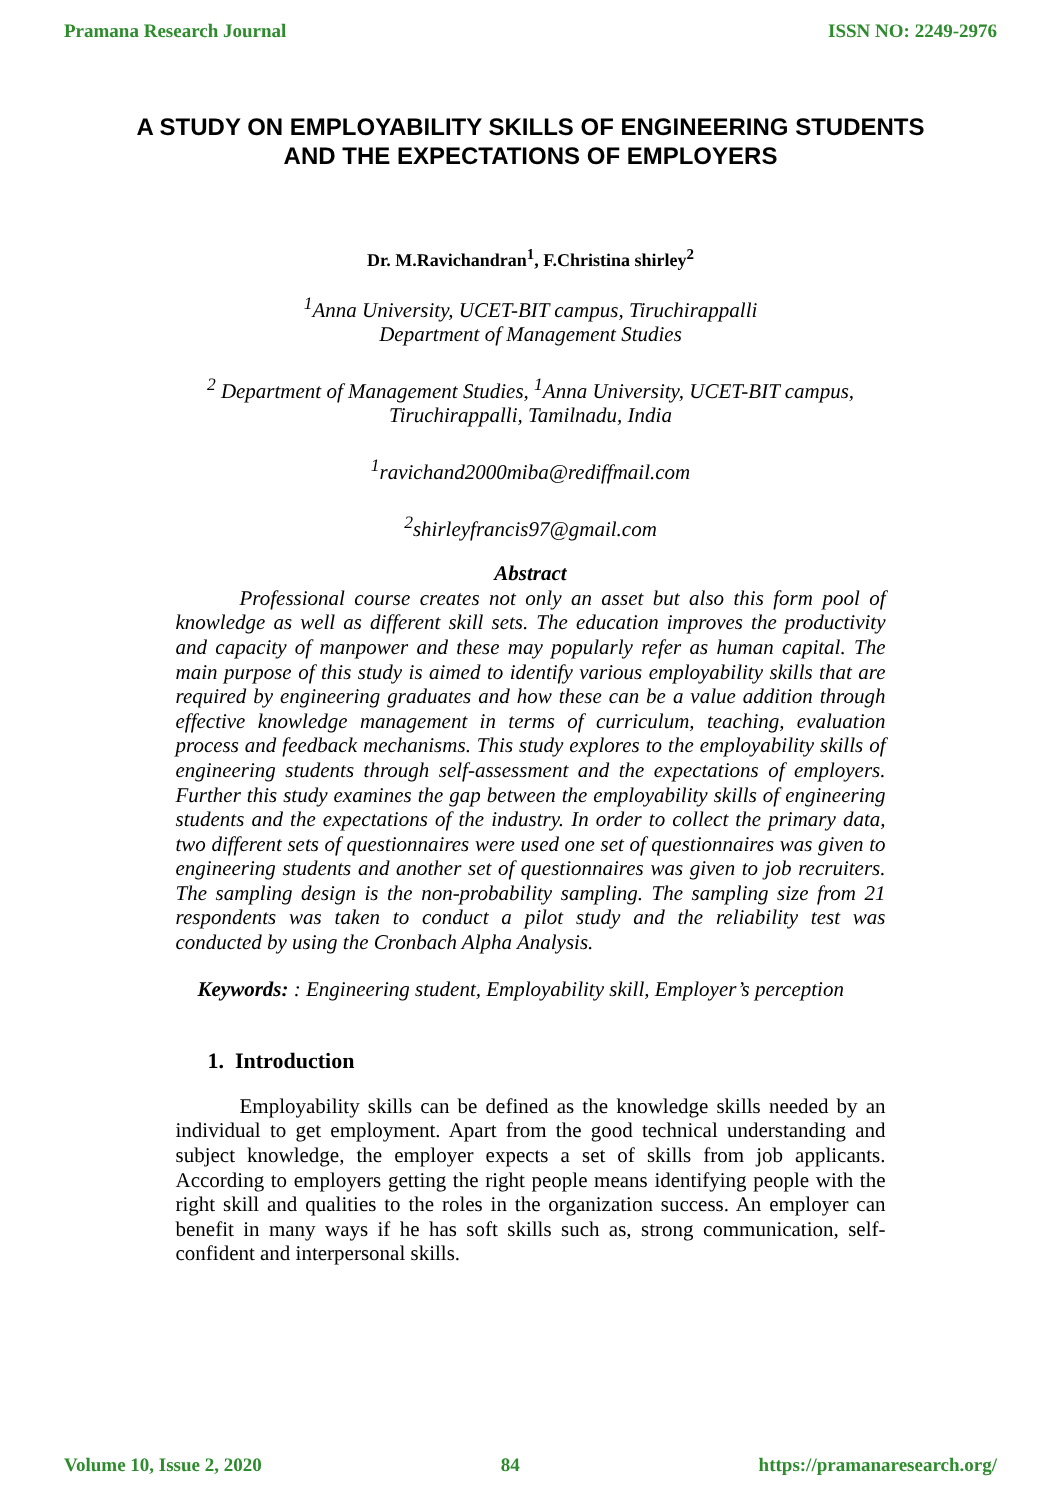Pramana Research Journal ISSN NO: 2249-2976
A STUDY ON EMPLOYABILITY SKILLS OF ENGINEERING STUDENTS AND THE EXPECTATIONS OF EMPLOYERS
Dr. M.Ravichandran<sup>1</sup>, F.Christina shirley<sup>2</sup>
<sup>1</sup> Anna University, UCET-BIT campus, Tiruchirappalli
Department of Management Studies
<sup>2</sup> Department of Management Studies, <sup>1</sup>Anna University, UCET-BIT campus, Tiruchirappalli, Tamilnadu, India
<sup>1</sup> ravichand2000miba@rediffmail.com
<sup>2</sup> shirleyfrancis97@gmail.com
Abstract
Professional course creates not only an asset but also this form pool of knowledge as well as different skill sets. The education improves the productivity and capacity of manpower and these may popularly refer as human capital. The main purpose of this study is aimed to identify various employability skills that are required by engineering graduates and how these can be a value addition through effective knowledge management in terms of curriculum, teaching, evaluation process and feedback mechanisms. This study explores to the employability skills of engineering students through self-assessment and the expectations of employers. Further this study examines the gap between the employability skills of engineering students and the expectations of the industry. In order to collect the primary data, two different sets of questionnaires were used one set of questionnaires was given to engineering students and another set of questionnaires was given to job recruiters. The sampling design is the non-probability sampling. The sampling size from 21 respondents was taken to conduct a pilot study and the reliability test was conducted by using the Cronbach Alpha Analysis.
Keywords: : Engineering student, Employability skill, Employer’s perception
1. Introduction
Employability skills can be defined as the knowledge skills needed by an individual to get employment. Apart from the good technical understanding and subject knowledge, the employer expects a set of skills from job applicants. According to employers getting the right people means identifying people with the right skill and qualities to the roles in the organization success. An employer can benefit in many ways if he has soft skills such as, strong communication, self-confident and interpersonal skills.
Volume 10, Issue 2, 2020 84 https://pramanaresearch.org/